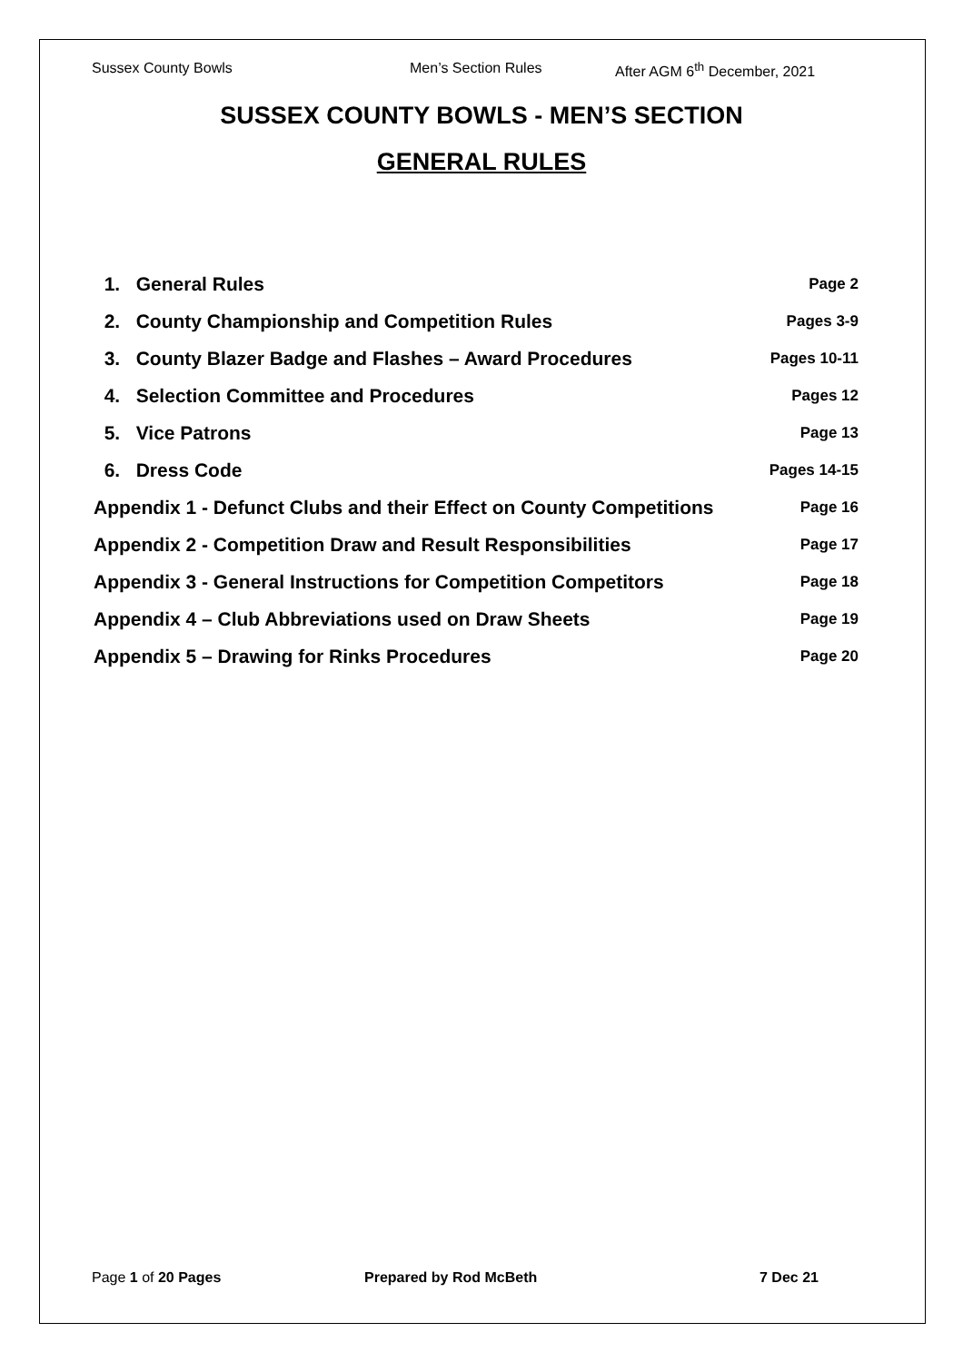Sussex County Bowls Men’s Section Rules After AGM 6<sup>th</sup> December, 2021
SUSSEX COUNTY BOWLS - MEN’S SECTION
GENERAL RULES
1. General Rules Page 2
2. County Championship and Competition Rules Pages 3-9
3. County Blazer Badge and Flashes – Award Procedures Pages 10-11
4. Selection Committee and Procedures Pages 12
5. Vice Patrons Page 13
6. Dress Code Pages 14-15
Appendix 1 - Defunct Clubs and their Effect on County Competitions Page 16
Appendix 2 - Competition Draw and Result Responsibilities Page 17
Appendix 3 - General Instructions for Competition Competitors Page 18
Appendix 4 – Club Abbreviations used on Draw Sheets Page 19
Appendix 5 – Drawing for Rinks Procedures Page 20
Page 1 of 20 Pages Prepared by Rod McBeth 7 Dec 21